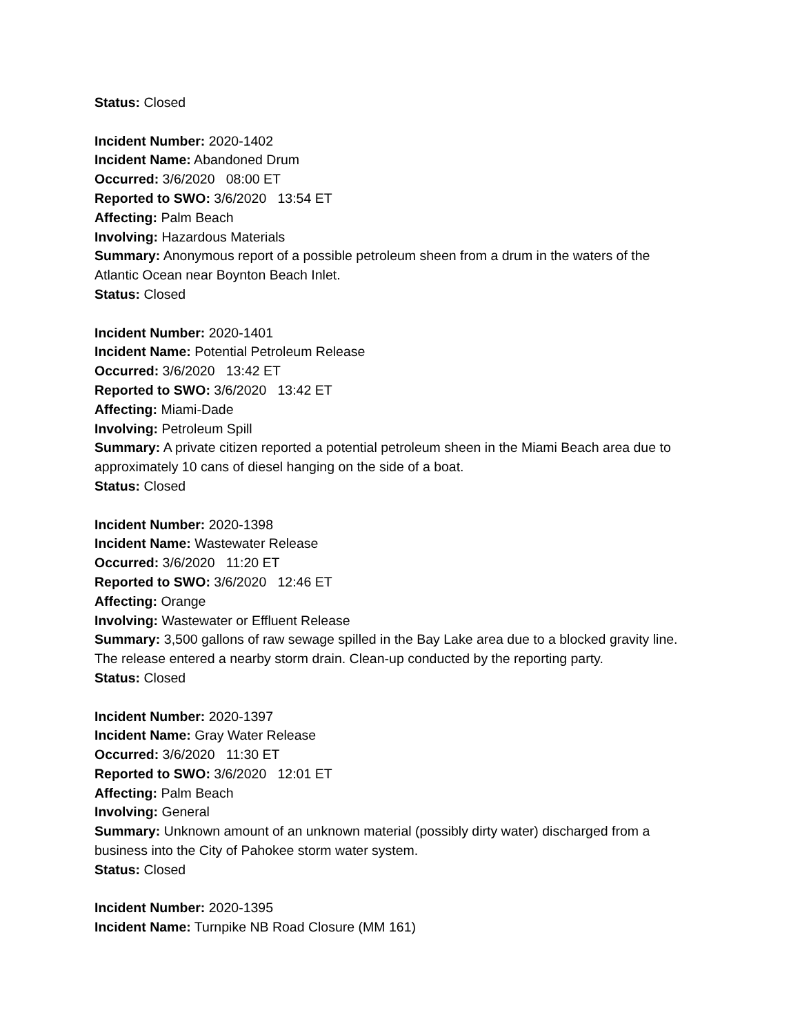Status: Closed
Incident Number: 2020-1402
Incident Name: Abandoned Drum
Occurred: 3/6/2020 08:00 ET
Reported to SWO: 3/6/2020 13:54 ET
Affecting: Palm Beach
Involving: Hazardous Materials
Summary: Anonymous report of a possible petroleum sheen from a drum in the waters of the Atlantic Ocean near Boynton Beach Inlet.
Status: Closed
Incident Number: 2020-1401
Incident Name: Potential Petroleum Release
Occurred: 3/6/2020 13:42 ET
Reported to SWO: 3/6/2020 13:42 ET
Affecting: Miami-Dade
Involving: Petroleum Spill
Summary: A private citizen reported a potential petroleum sheen in the Miami Beach area due to approximately 10 cans of diesel hanging on the side of a boat.
Status: Closed
Incident Number: 2020-1398
Incident Name: Wastewater Release
Occurred: 3/6/2020 11:20 ET
Reported to SWO: 3/6/2020 12:46 ET
Affecting: Orange
Involving: Wastewater or Effluent Release
Summary: 3,500 gallons of raw sewage spilled in the Bay Lake area due to a blocked gravity line. The release entered a nearby storm drain. Clean-up conducted by the reporting party.
Status: Closed
Incident Number: 2020-1397
Incident Name: Gray Water Release
Occurred: 3/6/2020 11:30 ET
Reported to SWO: 3/6/2020 12:01 ET
Affecting: Palm Beach
Involving: General
Summary: Unknown amount of an unknown material (possibly dirty water) discharged from a business into the City of Pahokee storm water system.
Status: Closed
Incident Number: 2020-1395
Incident Name: Turnpike NB Road Closure (MM 161)